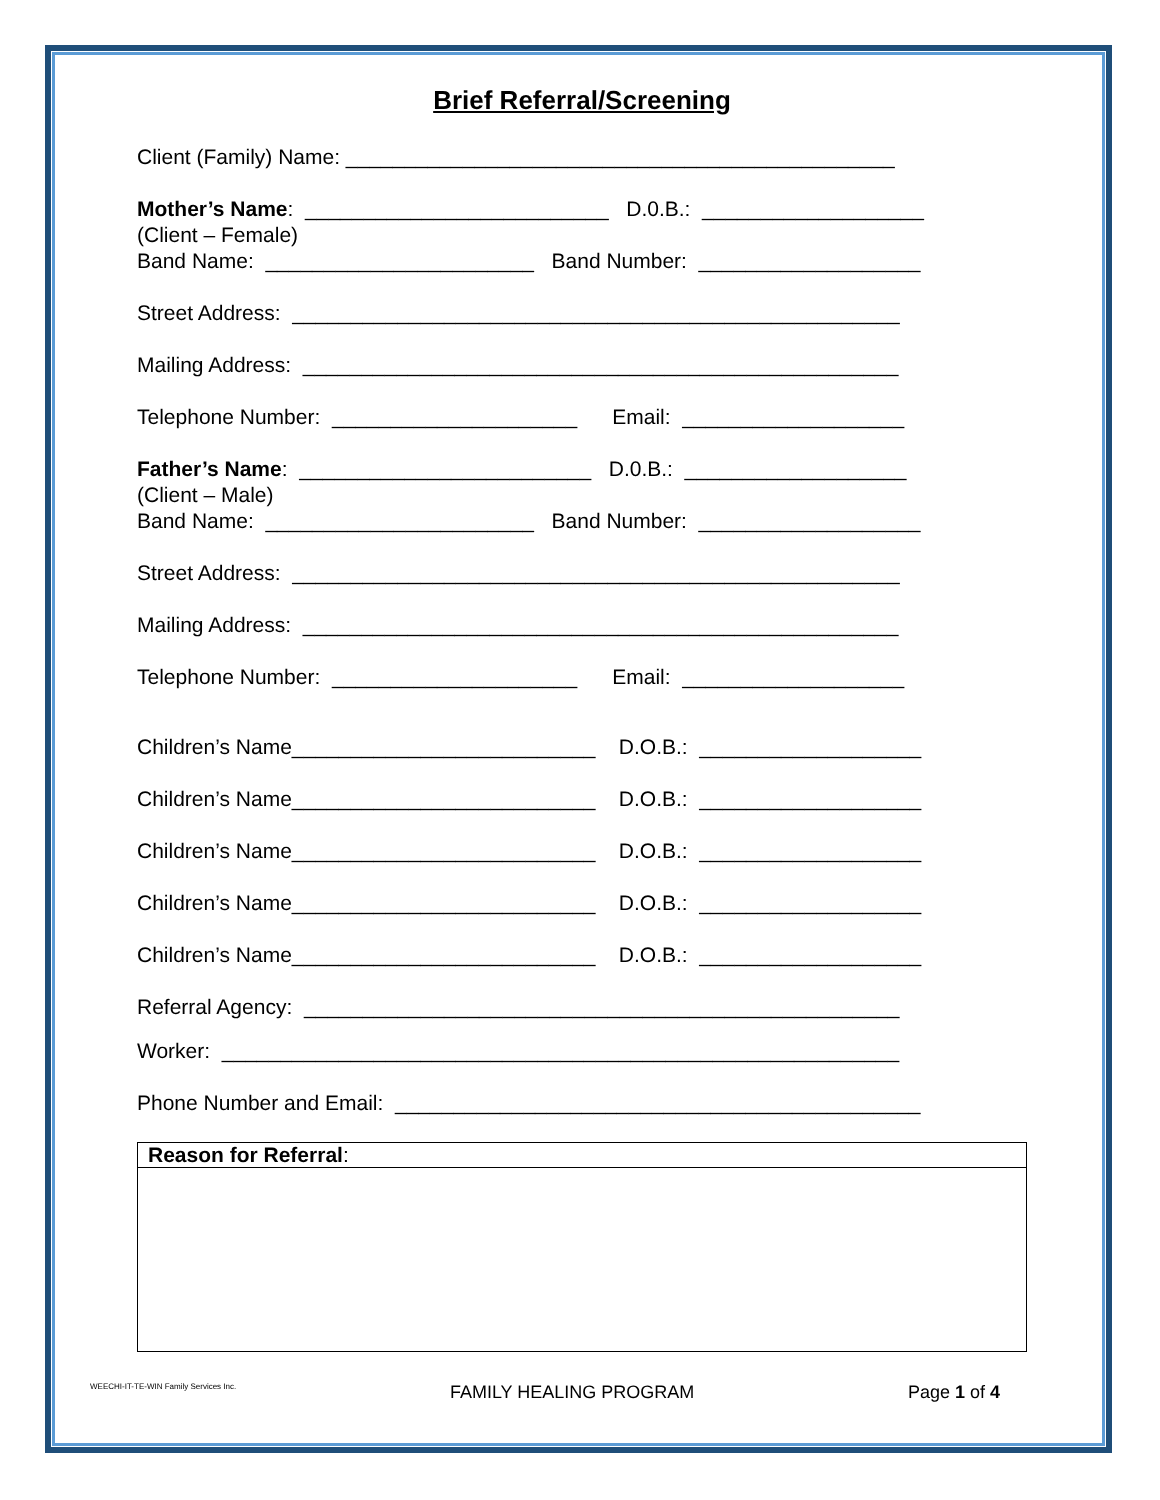Brief Referral/Screening
Client (Family) Name: _______________________________________________
Mother’s Name: __________________________ D.0.B.: ___________________
(Client – Female)
Band Name: _______________________ Band Number: ___________________
Street Address: ____________________________________________________
Mailing Address: ___________________________________________________
Telephone Number: _____________________ Email: ___________________
Father’s Name: _________________________ D.0.B.: ___________________
(Client – Male)
Band Name: _______________________ Band Number: ___________________
Street Address: ____________________________________________________
Mailing Address: ___________________________________________________
Telephone Number: _____________________ Email: ___________________
Children’s Name__________________________ D.O.B.: ___________________
Children’s Name__________________________ D.O.B.: ___________________
Children’s Name__________________________ D.O.B.: ___________________
Children’s Name__________________________ D.O.B.: ___________________
Children’s Name__________________________ D.O.B.: ___________________
Referral Agency: ___________________________________________________
Worker: __________________________________________________________
Phone Number and Email: _____________________________________________
Reason for Referral:
WEECHI-IT-TE-WIN Family Services Inc. FAMILY HEALING PROGRAM Page 1 of 4